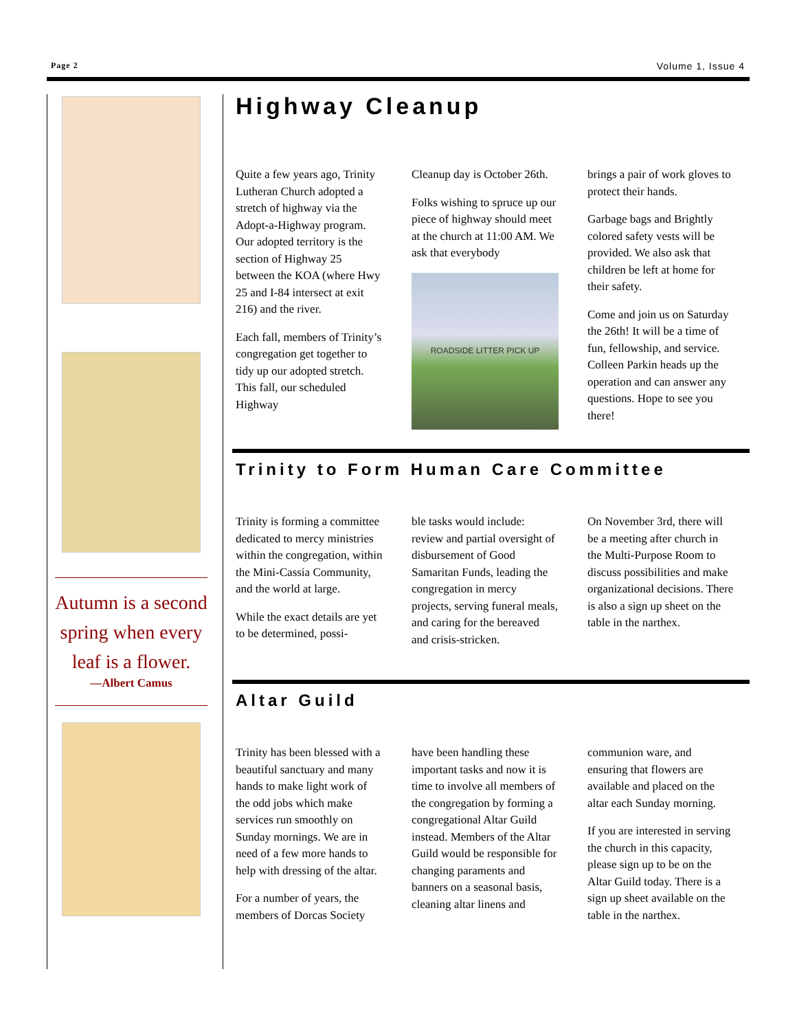Page 2 Volume 1, Issue 4
Autumn is a second spring when every leaf is a flower.
—Albert Camus
Highway Cleanup
Quite a few years ago, Trinity Lutheran Church adopted a stretch of highway via the Adopt-a-Highway program. Our adopted territory is the section of Highway 25 between the KOA (where Hwy 25 and I-84 intersect at exit 216) and the river.
Each fall, members of Trinity’s congregation get together to tidy up our adopted stretch. This fall, our scheduled Highway
Cleanup day is October 26th.
Folks wishing to spruce up our piece of highway should meet at the church at 11:00 AM. We ask that everybody
ROADSIDE LITTER PICK UP
brings a pair of work gloves to protect their hands.
Garbage bags and Brightly colored safety vests will be provided. We also ask that children be left at home for their safety.
Come and join us on Saturday the 26th! It will be a time of fun, fellowship, and service. Colleen Parkin heads up the operation and can answer any questions. Hope to see you there!
Trinity to Form Human Care Committee
Trinity is forming a committee dedicated to mercy ministries within the congregation, within the Mini-Cassia Community, and the world at large.
While the exact details are yet to be determined, possi-
ble tasks would include: review and partial oversight of disbursement of Good Samaritan Funds, leading the congregation in mercy projects, serving funeral meals, and caring for the bereaved and crisis-stricken.
On November 3rd, there will be a meeting after church in the Multi-Purpose Room to discuss possibilities and make organizational decisions. There is also a sign up sheet on the table in the narthex.
Altar Guild
Trinity has been blessed with a beautiful sanctuary and many hands to make light work of the odd jobs which make services run smoothly on Sunday mornings. We are in need of a few more hands to help with dressing of the altar.
For a number of years, the members of Dorcas Society
have been handling these important tasks and now it is time to involve all members of the congregation by forming a congregational Altar Guild instead. Members of the Altar Guild would be responsible for changing paraments and banners on a seasonal basis, cleaning altar linens and
communion ware, and ensuring that flowers are available and placed on the altar each Sunday morning.
If you are interested in serving the church in this capacity, please sign up to be on the Altar Guild today. There is a sign up sheet available on the table in the narthex.